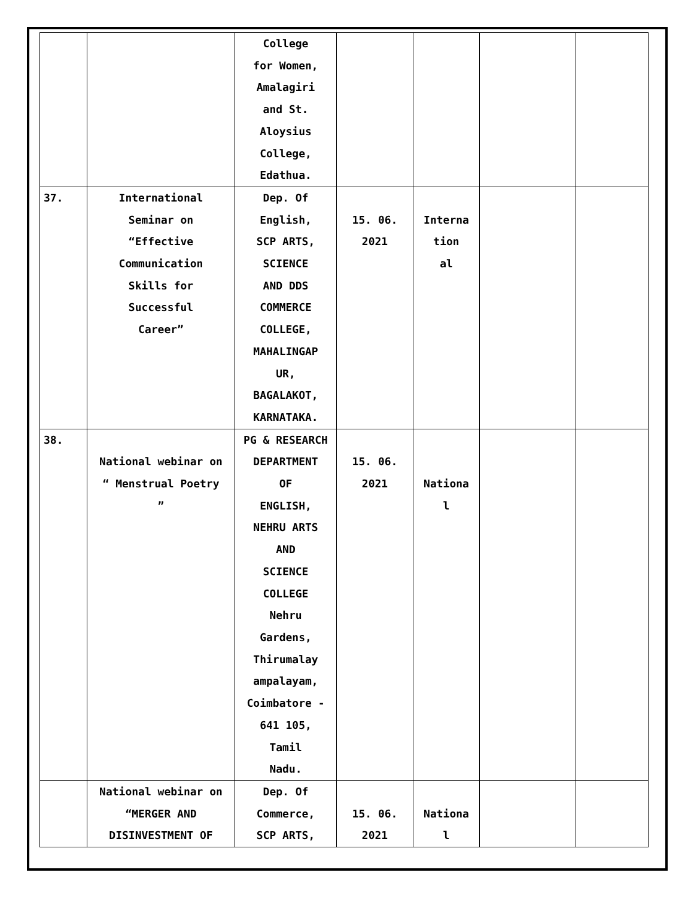| | | College for Women, Amalagiri and St. Aloysius College, Edathua. | | | | |
| 37. | International Seminar on “Effective Communication Skills for Successful Career” | Dep. Of English, SCP ARTS, SCIENCE AND DDS COMMERCE COLLEGE, MAHALINGAP UR, BAGALAKOT, KARNATAKA. | 15. 06. 2021 | Interna tion al | | |
| 38. | National webinar on “ Menstrual Poetry ” | PG & RESEARCH DEPARTMENT OF ENGLISH, NEHRU ARTS AND SCIENCE COLLEGE Nehru Gardens, Thirumalay ampalayam, Coimbatore - 641 105, Tamil Nadu. | 15. 06. 2021 | Nationa l | | |
| | National webinar on “MERGER AND DISINVESTMENT OF | Dep. Of Commerce, SCP ARTS, | 15. 06. 2021 | Nationa l | | |